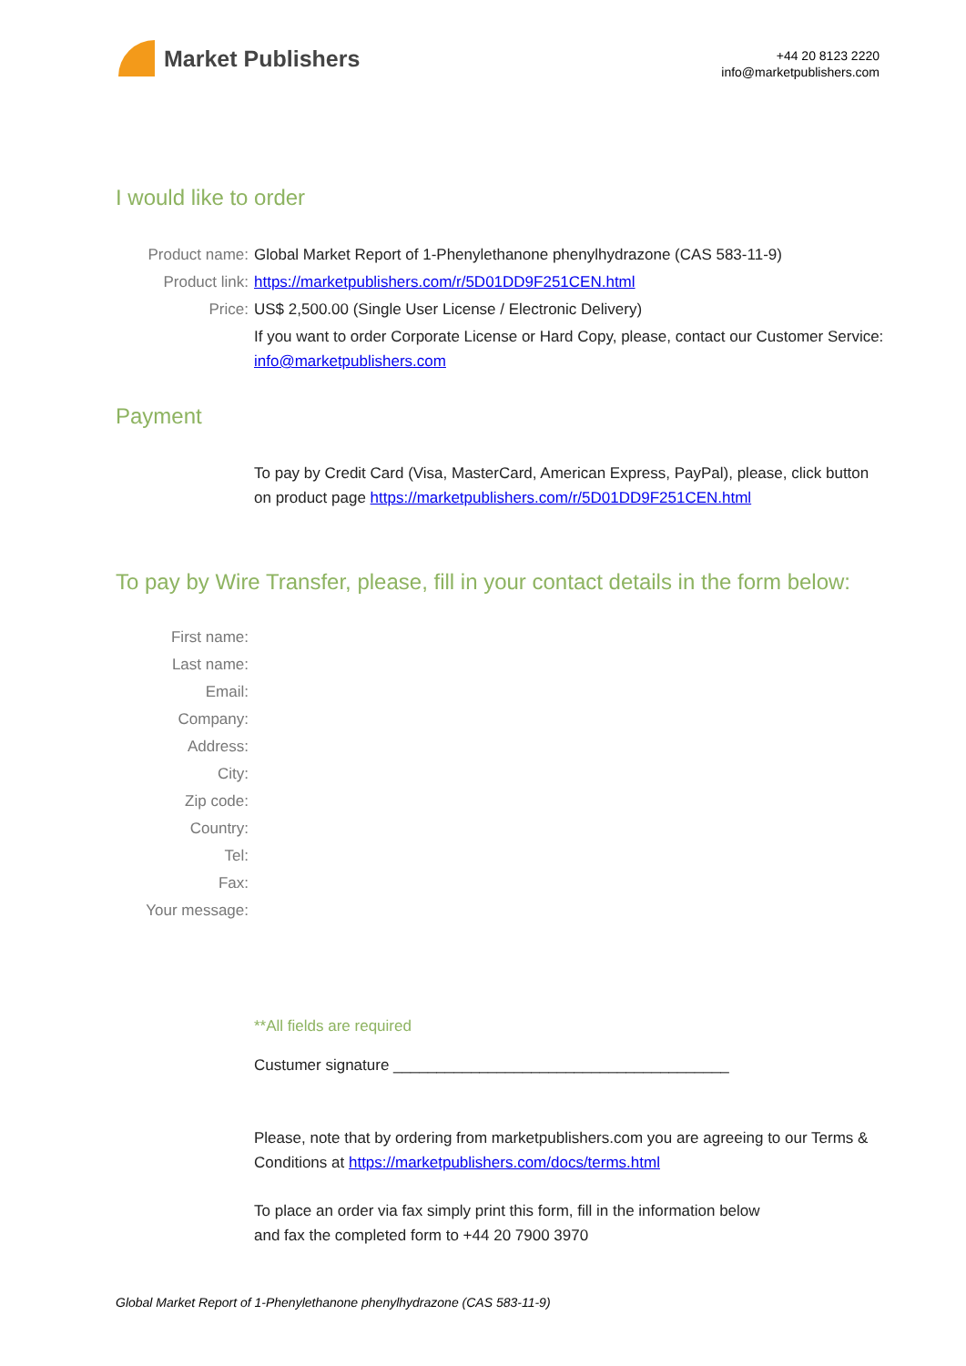Market Publishers
+44 20 8123 2220
info@marketpublishers.com
I would like to order
Product name: Global Market Report of 1-Phenylethanone phenylhydrazone (CAS 583-11-9)
Product link: https://marketpublishers.com/r/5D01DD9F251CEN.html
Price: US$ 2,500.00 (Single User License / Electronic Delivery)
If you want to order Corporate License or Hard Copy, please, contact our Customer Service:
info@marketpublishers.com
Payment
To pay by Credit Card (Visa, MasterCard, American Express, PayPal), please, click button on product page https://marketpublishers.com/r/5D01DD9F251CEN.html
To pay by Wire Transfer, please, fill in your contact details in the form below:
First name:
Last name:
Email:
Company:
Address:
City:
Zip code:
Country:
Tel:
Fax:
Your message:
**All fields are required
Custumer signature _______________________________________
Please, note that by ordering from marketpublishers.com you are agreeing to our Terms & Conditions at https://marketpublishers.com/docs/terms.html
To place an order via fax simply print this form, fill in the information below
and fax the completed form to +44 20 7900 3970
Global Market Report of 1-Phenylethanone phenylhydrazone (CAS 583-11-9)